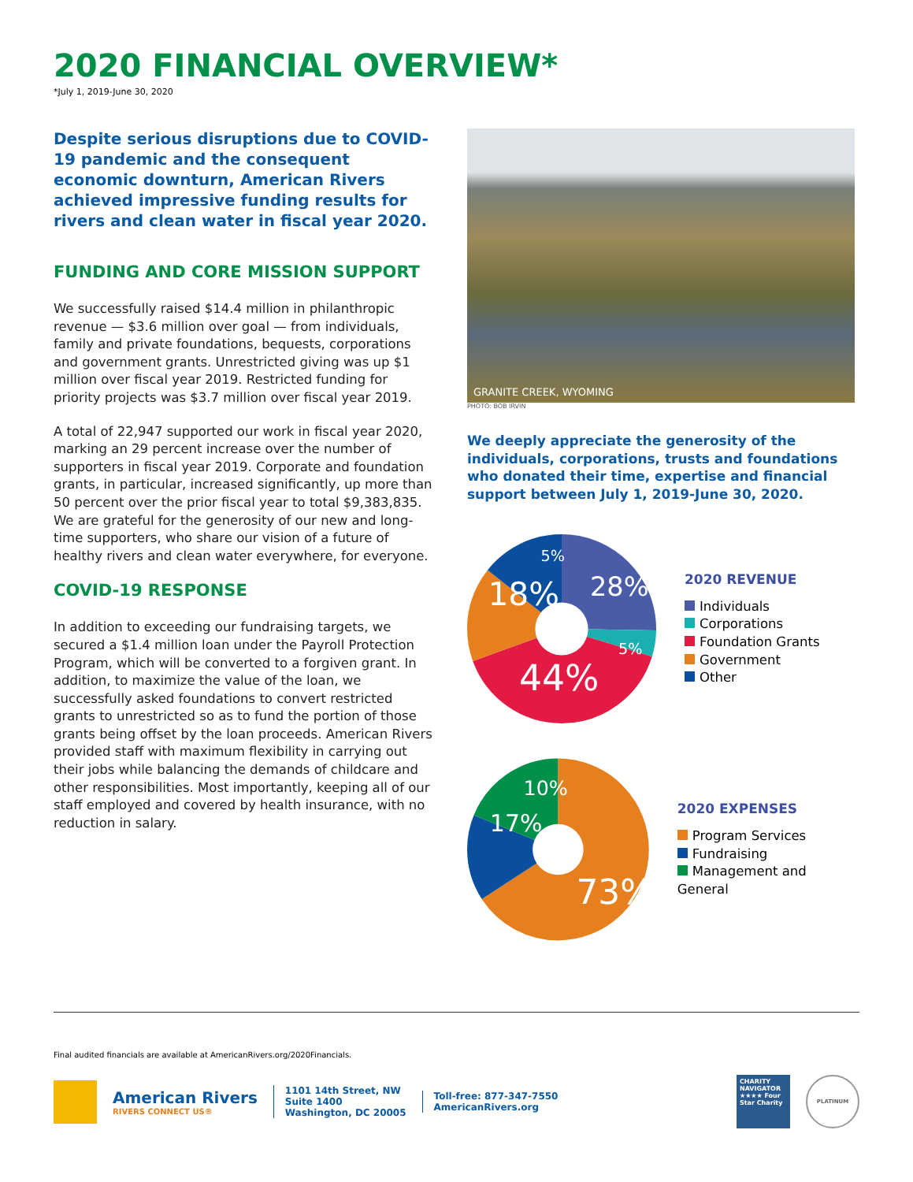2020 FINANCIAL OVERVIEW*
*July 1, 2019-June 30, 2020
Despite serious disruptions due to COVID-19 pandemic and the consequent economic downturn, American Rivers achieved impressive funding results for rivers and clean water in fiscal year 2020.
FUNDING AND CORE MISSION SUPPORT
We successfully raised $14.4 million in philanthropic revenue — $3.6 million over goal — from individuals, family and private foundations, bequests, corporations and government grants. Unrestricted giving was up $1 million over fiscal year 2019. Restricted funding for priority projects was $3.7 million over fiscal year 2019.
A total of 22,947 supported our work in fiscal year 2020, marking an 29 percent increase over the number of supporters in fiscal year 2019. Corporate and foundation grants, in particular, increased significantly, up more than 50 percent over the prior fiscal year to total $9,383,835. We are grateful for the generosity of our new and long-time supporters, who share our vision of a future of healthy rivers and clean water everywhere, for everyone.
COVID-19 RESPONSE
In addition to exceeding our fundraising targets, we secured a $1.4 million loan under the Payroll Protection Program, which will be converted to a forgiven grant. In addition, to maximize the value of the loan, we successfully asked foundations to convert restricted grants to unrestricted so as to fund the portion of those grants being offset by the loan proceeds. American Rivers provided staff with maximum flexibility in carrying out their jobs while balancing the demands of childcare and other responsibilities. Most importantly, keeping all of our staff employed and covered by health insurance, with no reduction in salary.
GRANITE CREEK, WYOMING
PHOTO: BOB IRVIN
We deeply appreciate the generosity of the individuals, corporations, trusts and foundations who donated their time, expertise and financial support between July 1, 2019-June 30, 2020.
28%
18%
44%
5%
5%
2020 REVENUE
Individuals
Corporations
Foundation Grants
Government
Other
73%
17%
10%
2020 EXPENSES
Program Services
Fundraising
Management and General
Final audited financials are available at AmericanRivers.org/2020Financials.
American Rivers
RIVERS CONNECT US®
1101 14th Street, NW
Suite 1400
Washington, DC 20005
Toll-free: 877-347-7550
AmericanRivers.org
CHARITY NAVIGATOR ★★★★ Four Star Charity
PLATINUM